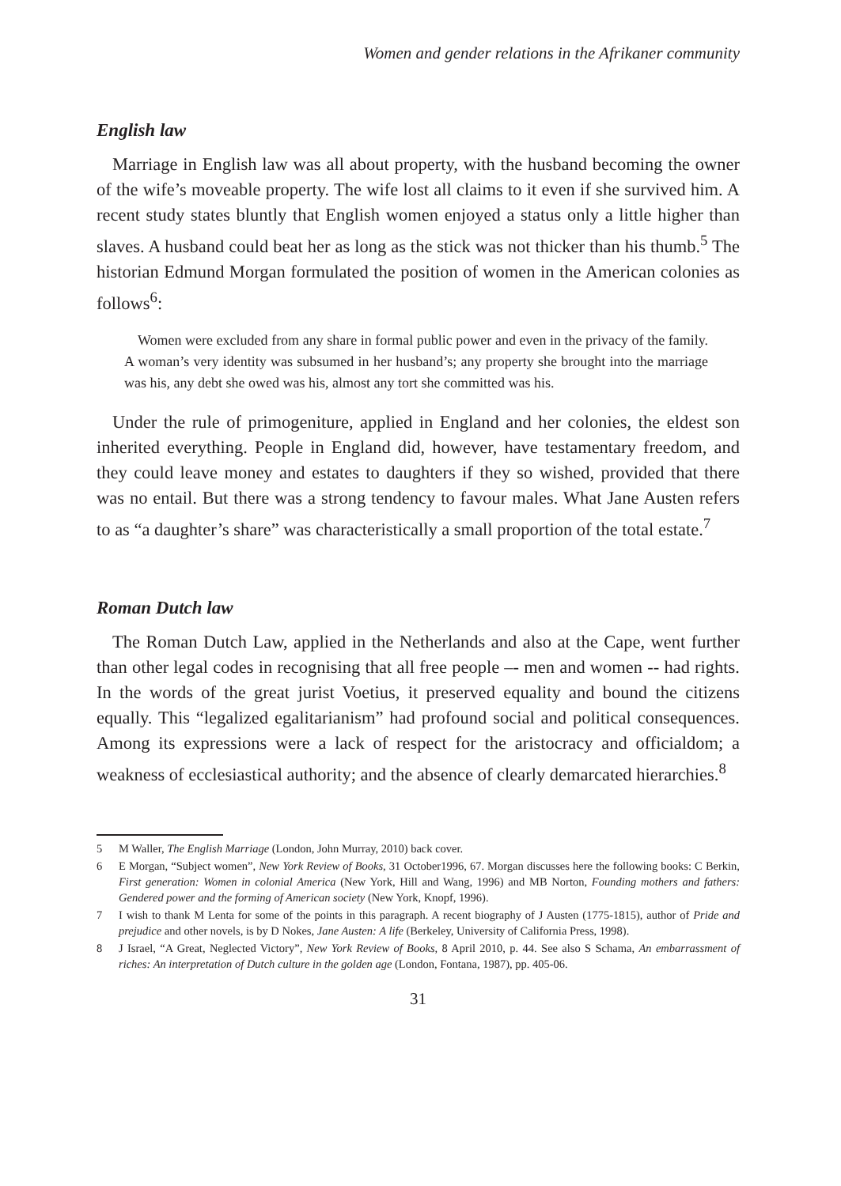Women and gender relations in the Afrikaner community
English law
Marriage in English law was all about property, with the husband becoming the owner of the wife’s moveable property. The wife lost all claims to it even if she survived him. A recent study states bluntly that English women enjoyed a status only a little higher than slaves. A husband could beat her as long as the stick was not thicker than his thumb.<sup>5</sup> The historian Edmund Morgan formulated the position of women in the American colonies as follows<sup>6</sup>:
Women were excluded from any share in formal public power and even in the privacy of the family. A woman’s very identity was subsumed in her husband’s; any property she brought into the marriage was his, any debt she owed was his, almost any tort she committed was his.
Under the rule of primogeniture, applied in England and her colonies, the eldest son inherited everything. People in England did, however, have testamentary freedom, and they could leave money and estates to daughters if they so wished, provided that there was no entail. But there was a strong tendency to favour males. What Jane Austen refers to as “a daughter’s share” was characteristically a small proportion of the total estate.<sup>7</sup>
Roman Dutch law
The Roman Dutch Law, applied in the Netherlands and also at the Cape, went further than other legal codes in recognising that all free people –- men and women -- had rights. In the words of the great jurist Voetius, it preserved equality and bound the citizens equally. This “legalized egalitarianism” had profound social and political consequences. Among its expressions were a lack of respect for the aristocracy and officialdom; a weakness of ecclesiastical authority; and the absence of clearly demarcated hierarchies.<sup>8</sup>
5 M Waller, The English Marriage (London, John Murray, 2010) back cover.
6 E Morgan, “Subject women”, New York Review of Books, 31 October1996, 67. Morgan discusses here the following books: C Berkin, First generation: Women in colonial America (New York, Hill and Wang, 1996) and MB Norton, Founding mothers and fathers: Gendered power and the forming of American society (New York, Knopf, 1996).
7 I wish to thank M Lenta for some of the points in this paragraph. A recent biography of J Austen (1775-1815), author of Pride and prejudice and other novels, is by D Nokes, Jane Austen: A life (Berkeley, University of California Press, 1998).
8 J Israel, “A Great, Neglected Victory”, New York Review of Books, 8 April 2010, p. 44. See also S Schama, An embarrassment of riches: An interpretation of Dutch culture in the golden age (London, Fontana, 1987), pp. 405-06.
31